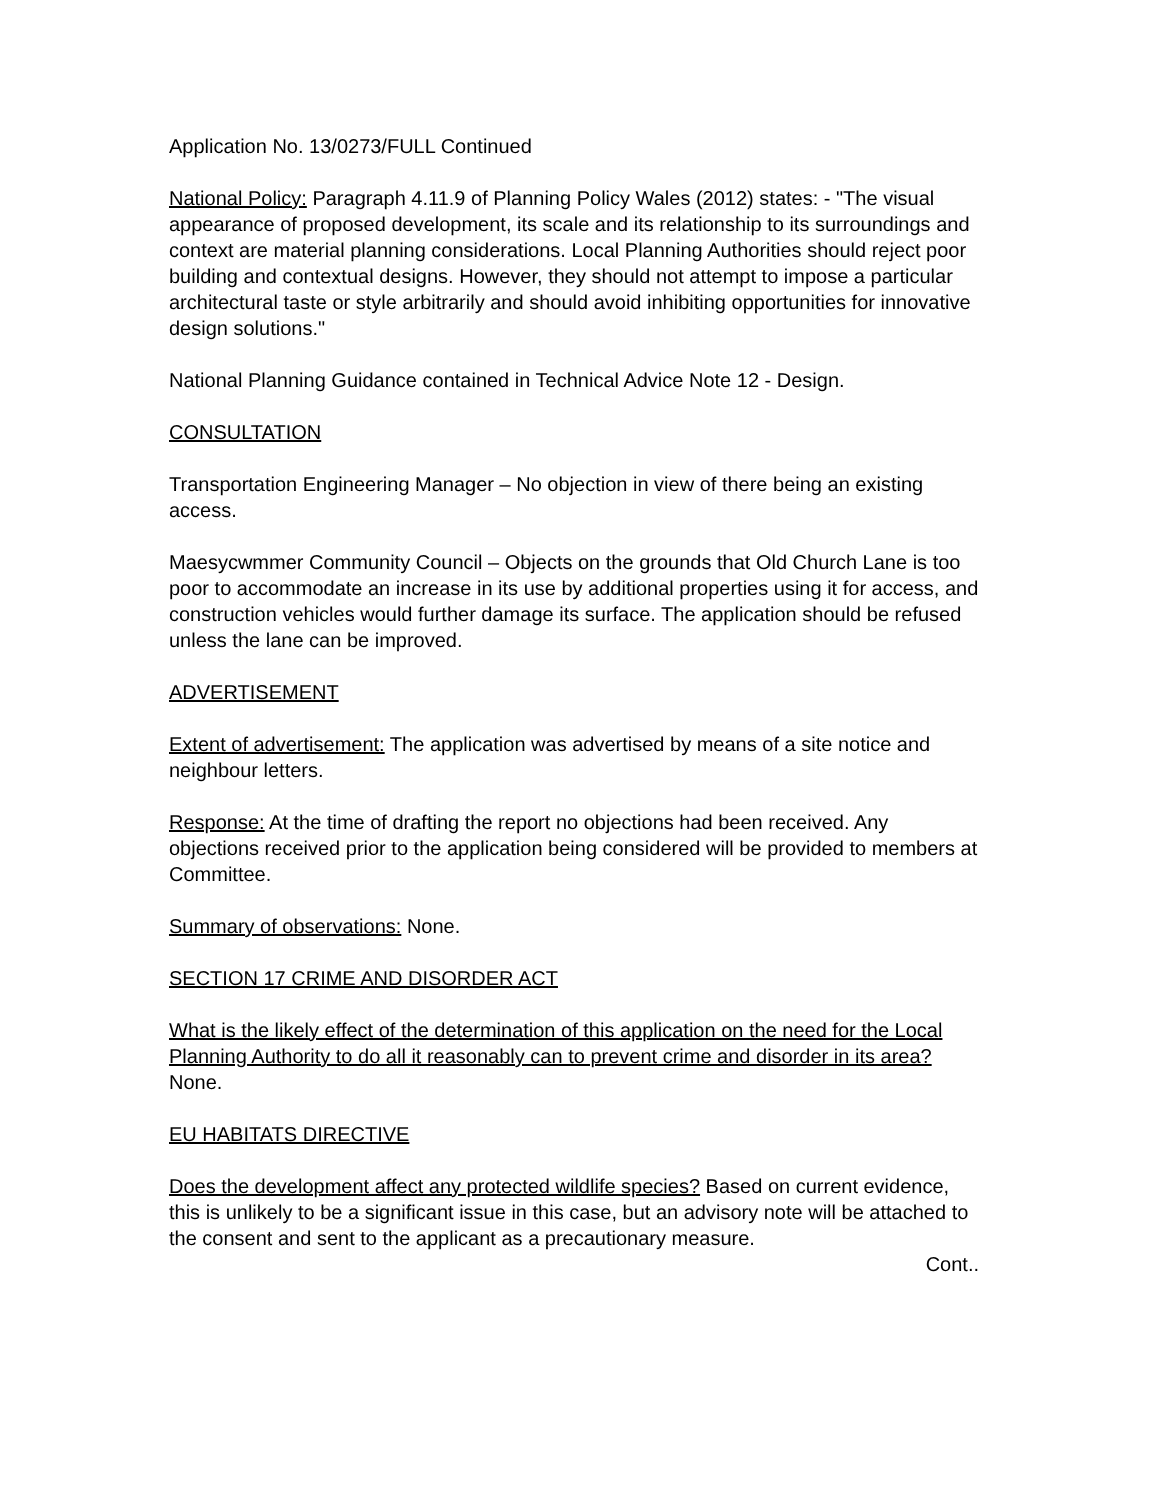Application No. 13/0273/FULL Continued
National Policy: Paragraph 4.11.9 of Planning Policy Wales (2012) states: - "The visual appearance of proposed development, its scale and its relationship to its surroundings and context are material planning considerations. Local Planning Authorities should reject poor building and contextual designs. However, they should not attempt to impose a particular architectural taste or style arbitrarily and should avoid inhibiting opportunities for innovative design solutions."
National Planning Guidance contained in Technical Advice Note 12 - Design.
CONSULTATION
Transportation Engineering Manager – No objection in view of there being an existing access.
Maesycwmmer Community Council – Objects on the grounds that Old Church Lane is too poor to accommodate an increase in its use by additional properties using it for access, and construction vehicles would further damage its surface. The application should be refused unless the lane can be improved.
ADVERTISEMENT
Extent of advertisement: The application was advertised by means of a site notice and neighbour letters.
Response: At the time of drafting the report no objections had been received. Any objections received prior to the application being considered will be provided to members at Committee.
Summary of observations: None.
SECTION 17 CRIME AND DISORDER ACT
What is the likely effect of the determination of this application on the need for the Local Planning Authority to do all it reasonably can to prevent crime and disorder in its area? None.
EU HABITATS DIRECTIVE
Does the development affect any protected wildlife species? Based on current evidence, this is unlikely to be a significant issue in this case, but an advisory note will be attached to the consent and sent to the applicant as a precautionary measure.
Cont..